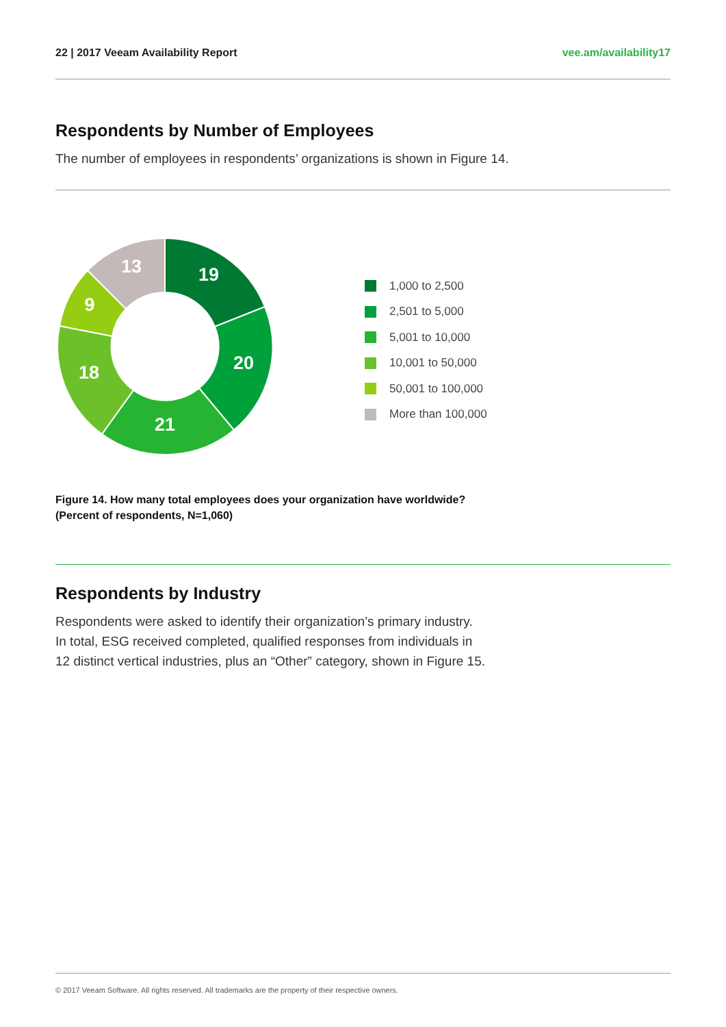22 | 2017 Veeam Availability Report vee.am/availability17
Respondents by Number of Employees
The number of employees in respondents’ organizations is shown in Figure 14.
19
20
21
18
9
13
1,000 to 2,500
2,501 to 5,000
5,001 to 10,000
10,001 to 50,000
50,001 to 100,000
More than 100,000
Figure 14. How many total employees does your organization have worldwide?
(Percent of respondents, N=1,060)
Respondents by Industry
Respondents were asked to identify their organization’s primary industry.
In total, ESG received completed, qualified responses from individuals in
12 distinct vertical industries, plus an “Other” category, shown in Figure 15.
© 2017 Veeam Software. All rights reserved. All trademarks are the property of their respective owners.